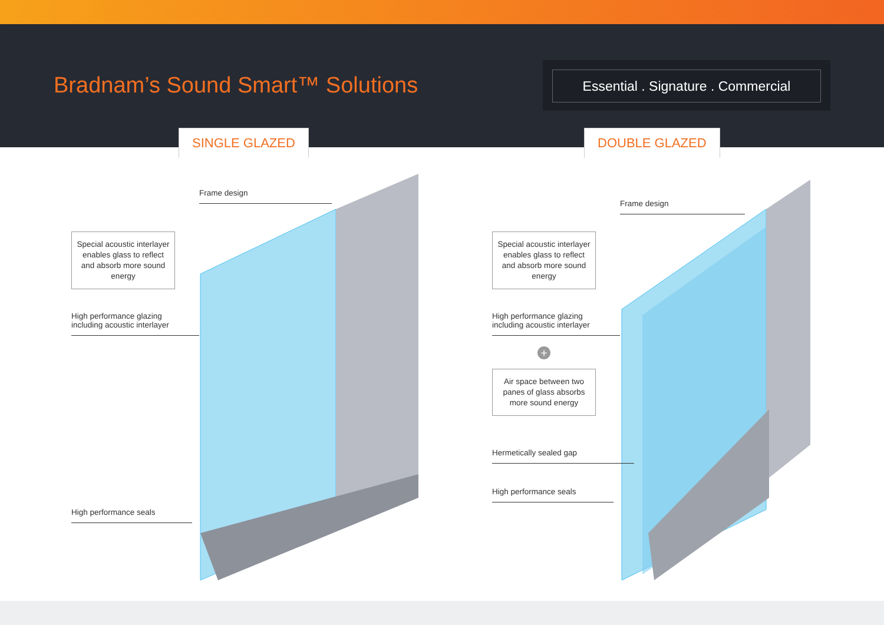Bradnam’s Sound Smart™ Solutions
Essential . Signature . Commercial
SINGLE GLAZED DOUBLE GLAZED
Frame design
Special acoustic interlayer enables glass to reflect and absorb more sound energy
High performance glazing
including acoustic interlayer
High performance seals
Frame design
Special acoustic interlayer enables glass to reflect and absorb more sound energy
High performance glazing
including acoustic interlayer
+
Air space between two panes of glass absorbs more sound energy
Hermetically sealed gap
High performance seals